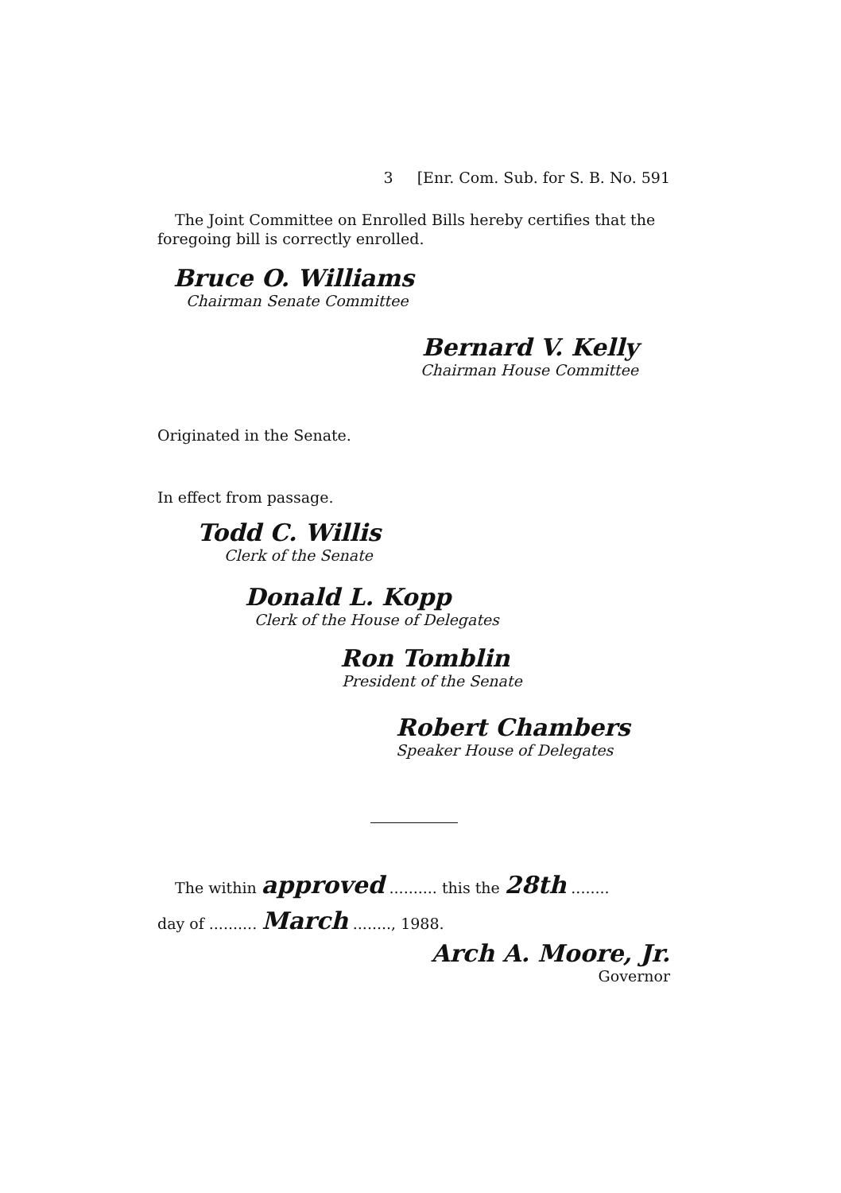3 [Enr. Com. Sub. for S. B. No. 591
The Joint Committee on Enrolled Bills hereby certifies that the foregoing bill is correctly enrolled.
Bruce O. Williams
Chairman Senate Committee
Bernard V. Kelly
Chairman House Committee
Originated in the Senate.
In effect from passage.
Todd C. Willis
Clerk of the Senate
Donald L. Kopp
Clerk of the House of Delegates
Ron Tomblin
President of the Senate
Robert Chambers
Speaker House of Delegates
The within approved .......... this the 28th ........
day of .......... March ........, 1988.
Arch A. Moore, Jr.
Governor